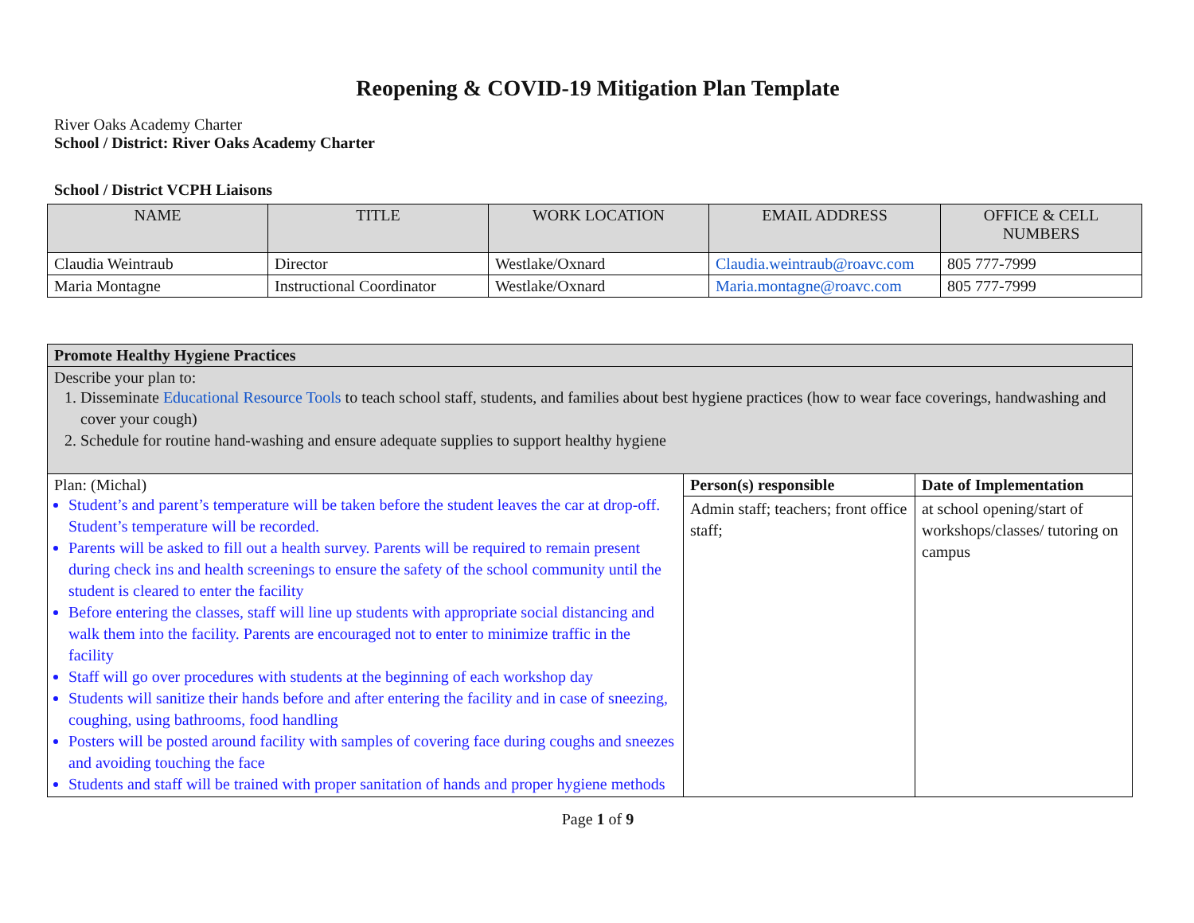Reopening & COVID-19 Mitigation Plan Template
River Oaks Academy Charter
School / District: River Oaks Academy Charter
School / District VCPH Liaisons
| NAME | TITLE | WORK LOCATION | EMAIL ADDRESS | OFFICE & CELL NUMBERS |
| --- | --- | --- | --- | --- |
| Claudia Weintraub | Director | Westlake/Oxnard | Claudia.weintraub@roavc.com | 805 777-7999 |
| Maria Montagne | Instructional Coordinator | Westlake/Oxnard | Maria.montagne@roavc.com | 805 777-7999 |
| Promote Healthy Hygiene Practices | | |
| Describe your plan to: 1. Disseminate Educational Resource Tools to teach school staff, students, and families about best hygiene practices (how to wear face coverings, handwashing and cover your cough) 2. Schedule for routine hand-washing and ensure adequate supplies to support healthy hygiene | | |
| Plan: (Michal) Student’s and parent’s temperature will be taken before the student leaves the car at drop-off. Student’s temperature will be recorded. Parents will be asked to fill out a health survey. Parents will be required to remain present during check ins and health screenings to ensure the safety of the school community until the student is cleared to enter the facility Before entering the classes, staff will line up students with appropriate social distancing and walk them into the facility. Parents are encouraged not to enter to minimize traffic in the facility Staff will go over procedures with students at the beginning of each workshop day Students will sanitize their hands before and after entering the facility and in case of sneezing, coughing, using bathrooms, food handling Posters will be posted around facility with samples of covering face during coughs and sneezes and avoiding touching the face Students and staff will be trained with proper sanitation of hands and proper hygiene methods | Person(s) responsible | Date of Implementation |
| | Admin staff; teachers; front office staff; | at school opening/start of workshops/classes/ tutoring on campus |
Page 1 of 9